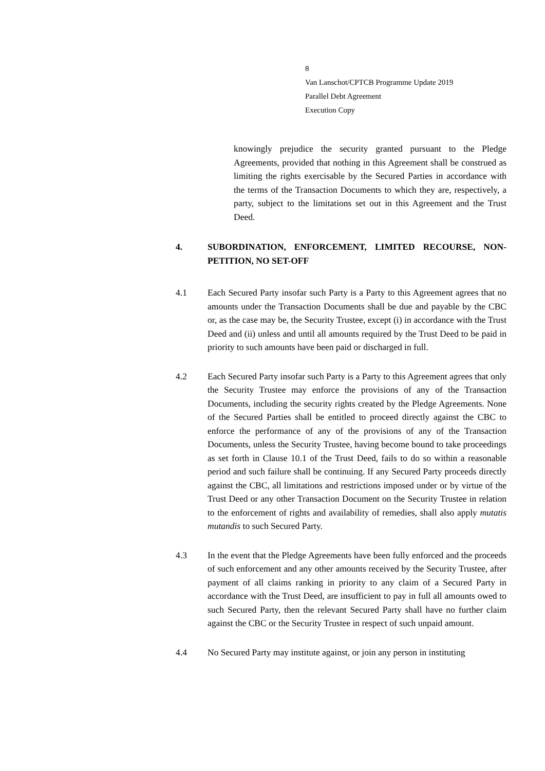8
Van Lanschot/CPTCB Programme Update 2019
Parallel Debt Agreement
Execution Copy
knowingly prejudice the security granted pursuant to the Pledge Agreements, provided that nothing in this Agreement shall be construed as limiting the rights exercisable by the Secured Parties in accordance with the terms of the Transaction Documents to which they are, respectively, a party, subject to the limitations set out in this Agreement and the Trust Deed.
4. SUBORDINATION, ENFORCEMENT, LIMITED RECOURSE, NON-PETITION, NO SET-OFF
4.1 Each Secured Party insofar such Party is a Party to this Agreement agrees that no amounts under the Transaction Documents shall be due and payable by the CBC or, as the case may be, the Security Trustee, except (i) in accordance with the Trust Deed and (ii) unless and until all amounts required by the Trust Deed to be paid in priority to such amounts have been paid or discharged in full.
4.2 Each Secured Party insofar such Party is a Party to this Agreement agrees that only the Security Trustee may enforce the provisions of any of the Transaction Documents, including the security rights created by the Pledge Agreements. None of the Secured Parties shall be entitled to proceed directly against the CBC to enforce the performance of any of the provisions of any of the Transaction Documents, unless the Security Trustee, having become bound to take proceedings as set forth in Clause 10.1 of the Trust Deed, fails to do so within a reasonable period and such failure shall be continuing. If any Secured Party proceeds directly against the CBC, all limitations and restrictions imposed under or by virtue of the Trust Deed or any other Transaction Document on the Security Trustee in relation to the enforcement of rights and availability of remedies, shall also apply mutatis mutandis to such Secured Party.
4.3 In the event that the Pledge Agreements have been fully enforced and the proceeds of such enforcement and any other amounts received by the Security Trustee, after payment of all claims ranking in priority to any claim of a Secured Party in accordance with the Trust Deed, are insufficient to pay in full all amounts owed to such Secured Party, then the relevant Secured Party shall have no further claim against the CBC or the Security Trustee in respect of such unpaid amount.
4.4 No Secured Party may institute against, or join any person in instituting